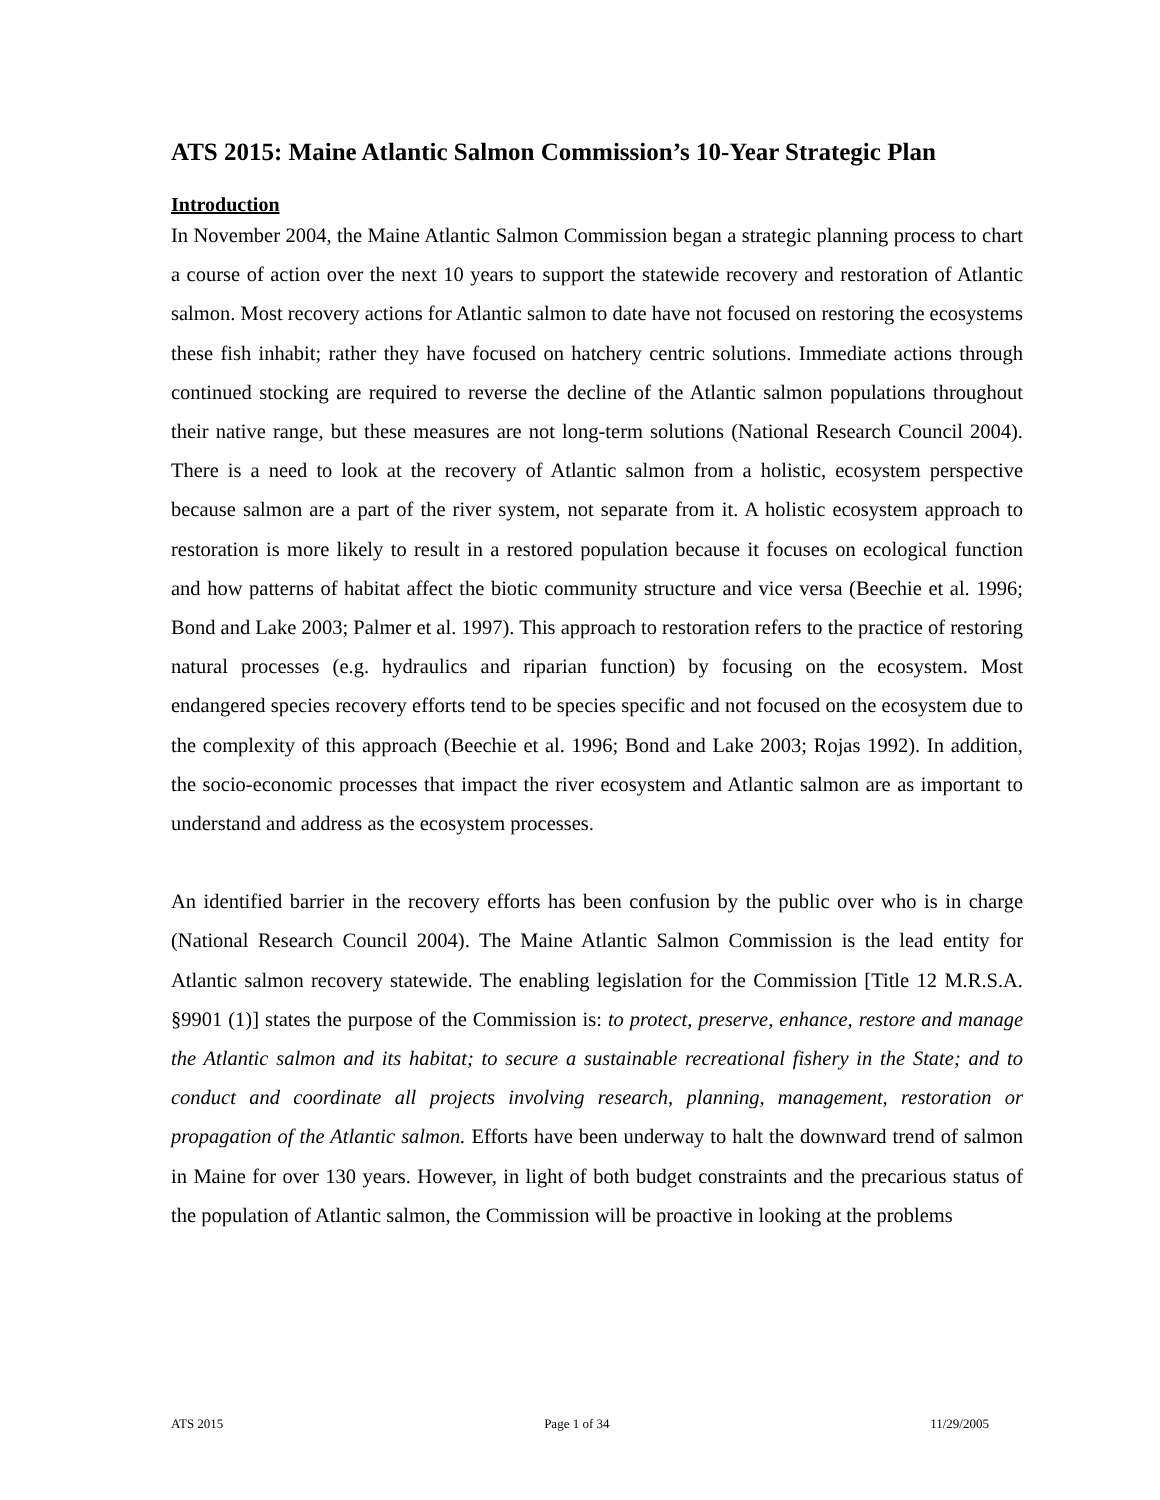ATS 2015: Maine Atlantic Salmon Commission’s 10-Year Strategic Plan
Introduction
In November 2004, the Maine Atlantic Salmon Commission began a strategic planning process to chart a course of action over the next 10 years to support the statewide recovery and restoration of Atlantic salmon. Most recovery actions for Atlantic salmon to date have not focused on restoring the ecosystems these fish inhabit; rather they have focused on hatchery centric solutions. Immediate actions through continued stocking are required to reverse the decline of the Atlantic salmon populations throughout their native range, but these measures are not long-term solutions (National Research Council 2004). There is a need to look at the recovery of Atlantic salmon from a holistic, ecosystem perspective because salmon are a part of the river system, not separate from it. A holistic ecosystem approach to restoration is more likely to result in a restored population because it focuses on ecological function and how patterns of habitat affect the biotic community structure and vice versa (Beechie et al. 1996; Bond and Lake 2003; Palmer et al. 1997). This approach to restoration refers to the practice of restoring natural processes (e.g. hydraulics and riparian function) by focusing on the ecosystem. Most endangered species recovery efforts tend to be species specific and not focused on the ecosystem due to the complexity of this approach (Beechie et al. 1996; Bond and Lake 2003; Rojas 1992). In addition, the socio-economic processes that impact the river ecosystem and Atlantic salmon are as important to understand and address as the ecosystem processes.
An identified barrier in the recovery efforts has been confusion by the public over who is in charge (National Research Council 2004). The Maine Atlantic Salmon Commission is the lead entity for Atlantic salmon recovery statewide. The enabling legislation for the Commission [Title 12 M.R.S.A. §9901 (1)] states the purpose of the Commission is: to protect, preserve, enhance, restore and manage the Atlantic salmon and its habitat; to secure a sustainable recreational fishery in the State; and to conduct and coordinate all projects involving research, planning, management, restoration or propagation of the Atlantic salmon. Efforts have been underway to halt the downward trend of salmon in Maine for over 130 years. However, in light of both budget constraints and the precarious status of the population of Atlantic salmon, the Commission will be proactive in looking at the problems
ATS 2015 Page 1 of 34 11/29/2005